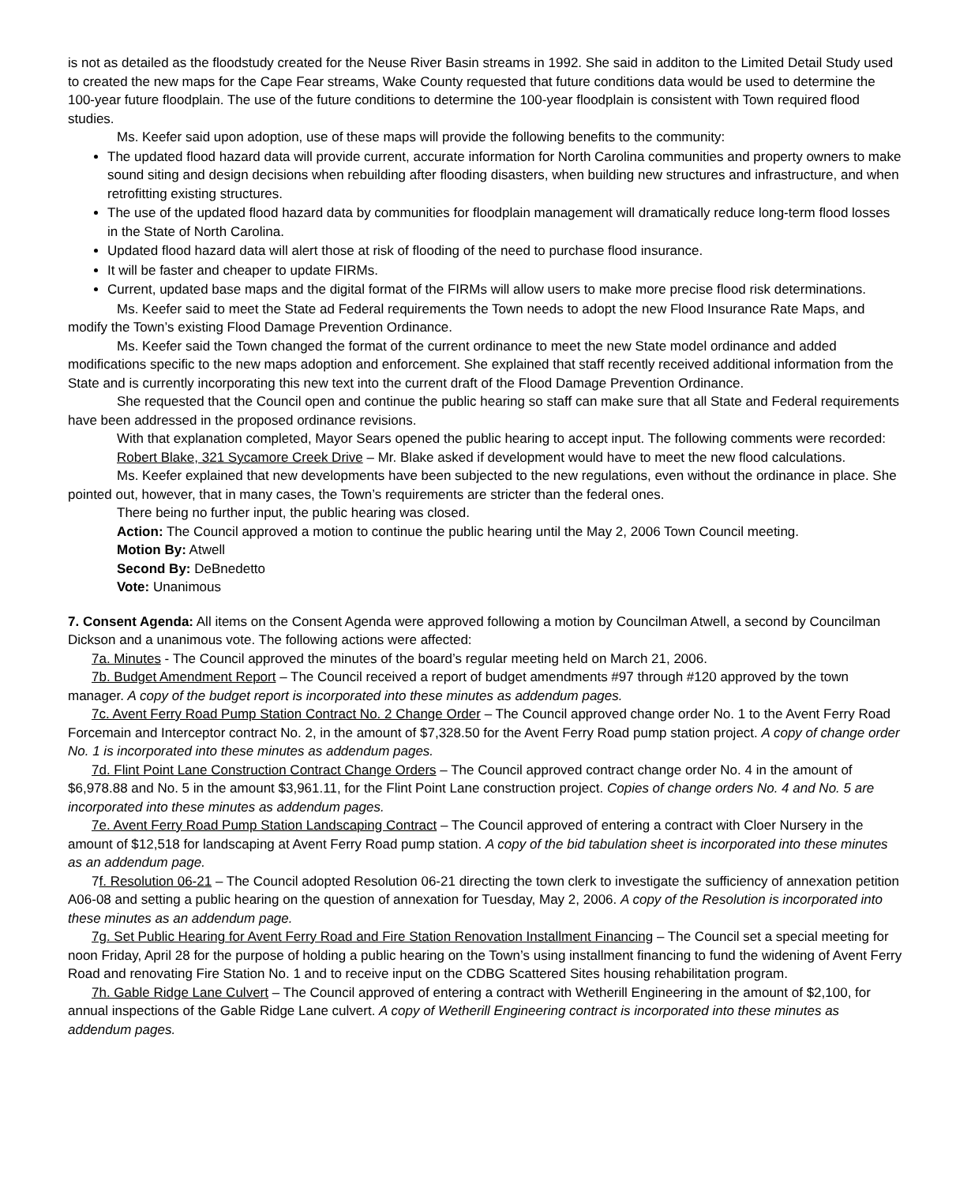is not as detailed as the floodstudy created for the Neuse River Basin streams in 1992. She said in additon to the Limited Detail Study used to created the new maps for the Cape Fear streams, Wake County requested that future conditions data would be used to determine the 100-year future floodplain. The use of the future conditions to determine the 100-year floodplain is consistent with Town required flood studies.
Ms. Keefer said upon adoption, use of these maps will provide the following benefits to the community:
The updated flood hazard data will provide current, accurate information for North Carolina communities and property owners to make sound siting and design decisions when rebuilding after flooding disasters, when building new structures and infrastructure, and when retrofitting existing structures.
The use of the updated flood hazard data by communities for floodplain management will dramatically reduce long-term flood losses in the State of North Carolina.
Updated flood hazard data will alert those at risk of flooding of the need to purchase flood insurance.
It will be faster and cheaper to update FIRMs.
Current, updated base maps and the digital format of the FIRMs will allow users to make more precise flood risk determinations.
Ms. Keefer said to meet the State ad Federal requirements the Town needs to adopt the new Flood Insurance Rate Maps, and modify the Town’s existing Flood Damage Prevention Ordinance.
Ms. Keefer said the Town changed the format of the current ordinance to meet the new State model ordinance and added modifications specific to the new maps adoption and enforcement. She explained that staff recently received additional information from the State and is currently incorporating this new text into the current draft of the Flood Damage Prevention Ordinance.
She requested that the Council open and continue the public hearing so staff can make sure that all State and Federal requirements have been addressed in the proposed ordinance revisions.
With that explanation completed, Mayor Sears opened the public hearing to accept input. The following comments were recorded:
Robert Blake, 321 Sycamore Creek Drive – Mr. Blake asked if development would have to meet the new flood calculations.
Ms. Keefer explained that new developments have been subjected to the new regulations, even without the ordinance in place. She pointed out, however, that in many cases, the Town’s requirements are stricter than the federal ones.
There being no further input, the public hearing was closed.
Action: The Council approved a motion to continue the public hearing until the May 2, 2006 Town Council meeting.
Motion By: Atwell
Second By: DeBnedetto
Vote: Unanimous
7. Consent Agenda: All items on the Consent Agenda were approved following a motion by Councilman Atwell, a second by Councilman Dickson and a unanimous vote. The following actions were affected:
7a. Minutes - The Council approved the minutes of the board’s regular meeting held on March 21, 2006.
7b. Budget Amendment Report – The Council received a report of budget amendments #97 through #120 approved by the town manager. A copy of the budget report is incorporated into these minutes as addendum pages.
7c. Avent Ferry Road Pump Station Contract No. 2 Change Order – The Council approved change order No. 1 to the Avent Ferry Road Forcemain and Interceptor contract No. 2, in the amount of $7,328.50 for the Avent Ferry Road pump station project. A copy of change order No. 1 is incorporated into these minutes as addendum pages.
7d. Flint Point Lane Construction Contract Change Orders – The Council approved contract change order No. 4 in the amount of $6,978.88 and No. 5 in the amount $3,961.11, for the Flint Point Lane construction project. Copies of change orders No. 4 and No. 5 are incorporated into these minutes as addendum pages.
7e. Avent Ferry Road Pump Station Landscaping Contract – The Council approved of entering a contract with Cloer Nursery in the amount of $12,518 for landscaping at Avent Ferry Road pump station. A copy of the bid tabulation sheet is incorporated into these minutes as an addendum page.
7f. Resolution 06-21 – The Council adopted Resolution 06-21 directing the town clerk to investigate the sufficiency of annexation petition A06-08 and setting a public hearing on the question of annexation for Tuesday, May 2, 2006. A copy of the Resolution is incorporated into these minutes as an addendum page.
7g. Set Public Hearing for Avent Ferry Road and Fire Station Renovation Installment Financing – The Council set a special meeting for noon Friday, April 28 for the purpose of holding a public hearing on the Town’s using installment financing to fund the widening of Avent Ferry Road and renovating Fire Station No. 1 and to receive input on the CDBG Scattered Sites housing rehabilitation program.
7h. Gable Ridge Lane Culvert – The Council approved of entering a contract with Wetherill Engineering in the amount of $2,100, for annual inspections of the Gable Ridge Lane culvert. A copy of Wetherill Engineering contract is incorporated into these minutes as addendum pages.